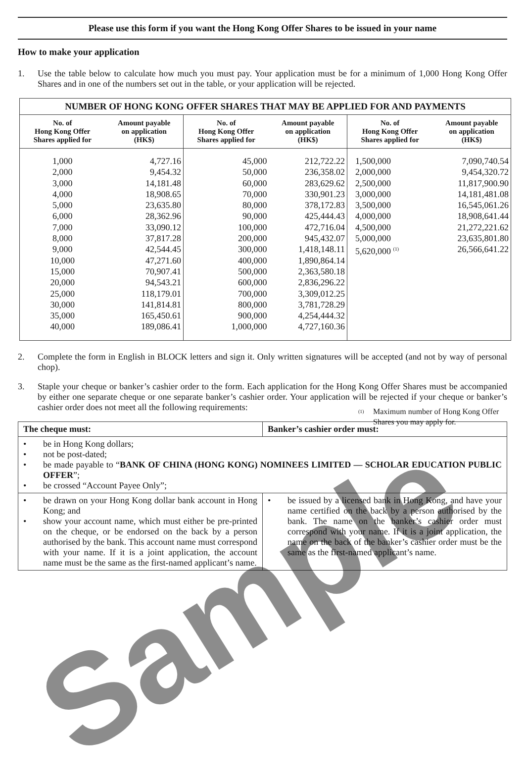Please use this form if you want the Hong Kong Offer Shares to be issued in your name
How to make your application
1. Use the table below to calculate how much you must pay. Your application must be for a minimum of 1,000 Hong Kong Offer Shares and in one of the numbers set out in the table, or your application will be rejected.
| NUMBER OF HONG KONG OFFER SHARES THAT MAY BE APPLIED FOR AND PAYMENTS | | | | | |
| --- | --- | --- | --- | --- | --- |
| No. of Hong Kong Offer Shares applied for | Amount payable on application (HK$) | No. of Hong Kong Offer Shares applied for | Amount payable on application (HK$) | No. of Hong Kong Offer Shares applied for | Amount payable on application (HK$) |
| 1,000 2,000 3,000 4,000 5,000 6,000 7,000 8,000 9,000 10,000 15,000 20,000 25,000 30,000 35,000 40,000 | 4,727.16 9,454.32 14,181.48 18,908.65 23,635.80 28,362.96 33,090.12 37,817.28 42,544.45 47,271.60 70,907.41 94,543.21 118,179.01 141,814.81 165,450.61 189,086.41 | 45,000 50,000 60,000 70,000 80,000 90,000 100,000 200,000 300,000 400,000 500,000 600,000 700,000 800,000 900,000 1,000,000 | 212,722.22 236,358.02 283,629.62 330,901.23 378,172.83 425,444.43 472,716.04 945,432.07 1,418,148.11 1,890,864.14 2,363,580.18 2,836,296.22 3,309,012.25 3,781,728.29 4,254,444.32 4,727,160.36 | 1,500,000 2,000,000 2,500,000 3,000,000 3,500,000 4,000,000 4,500,000 5,000,000 5,620,000 <sup>(1)</sup> | 7,090,740.54 9,454,320.72 11,817,900.90 14,181,481.08 16,545,061.26 18,908,641.44 21,272,221.62 23,635,801.80 26,566,641.22 |
<sup>(1)</sup> Maximum number of Hong Kong Offer Shares you may apply for.
2. Complete the form in English in BLOCK letters and sign it. Only written signatures will be accepted (and not by way of personal chop).
3. Staple your cheque or banker’s cashier order to the form. Each application for the Hong Kong Offer Shares must be accompanied by either one separate cheque or one separate banker’s cashier order. Your application will be rejected if your cheque or banker’s cashier order does not meet all the following requirements:
| The cheque must: | Banker’s cashier order must: |
| --- | --- |
| • be in Hong Kong dollars; • not be post-dated; • be made payable to “ BANK OF CHINA (HONG KONG) NOMINEES LIMITED — SCHOLAR EDUCATION PUBLIC OFFER ”; • be crossed “Account Payee Only”; | |
| • be drawn on your Hong Kong dollar bank account in Hong Kong; and • show your account name, which must either be pre-printed on the cheque, or be endorsed on the back by a person authorised by the bank. This account name must correspond with your name. If it is a joint application, the account name must be the same as the first-named applicant’s name. | • be issued by a licensed bank in Hong Kong, and have your name certified on the back by a person authorised by the bank. The name on the banker’s cashier order must correspond with your name. If it is a joint application, the name on the back of the banker’s cashier order must be the same as the first-named applicant’s name. |
Sample